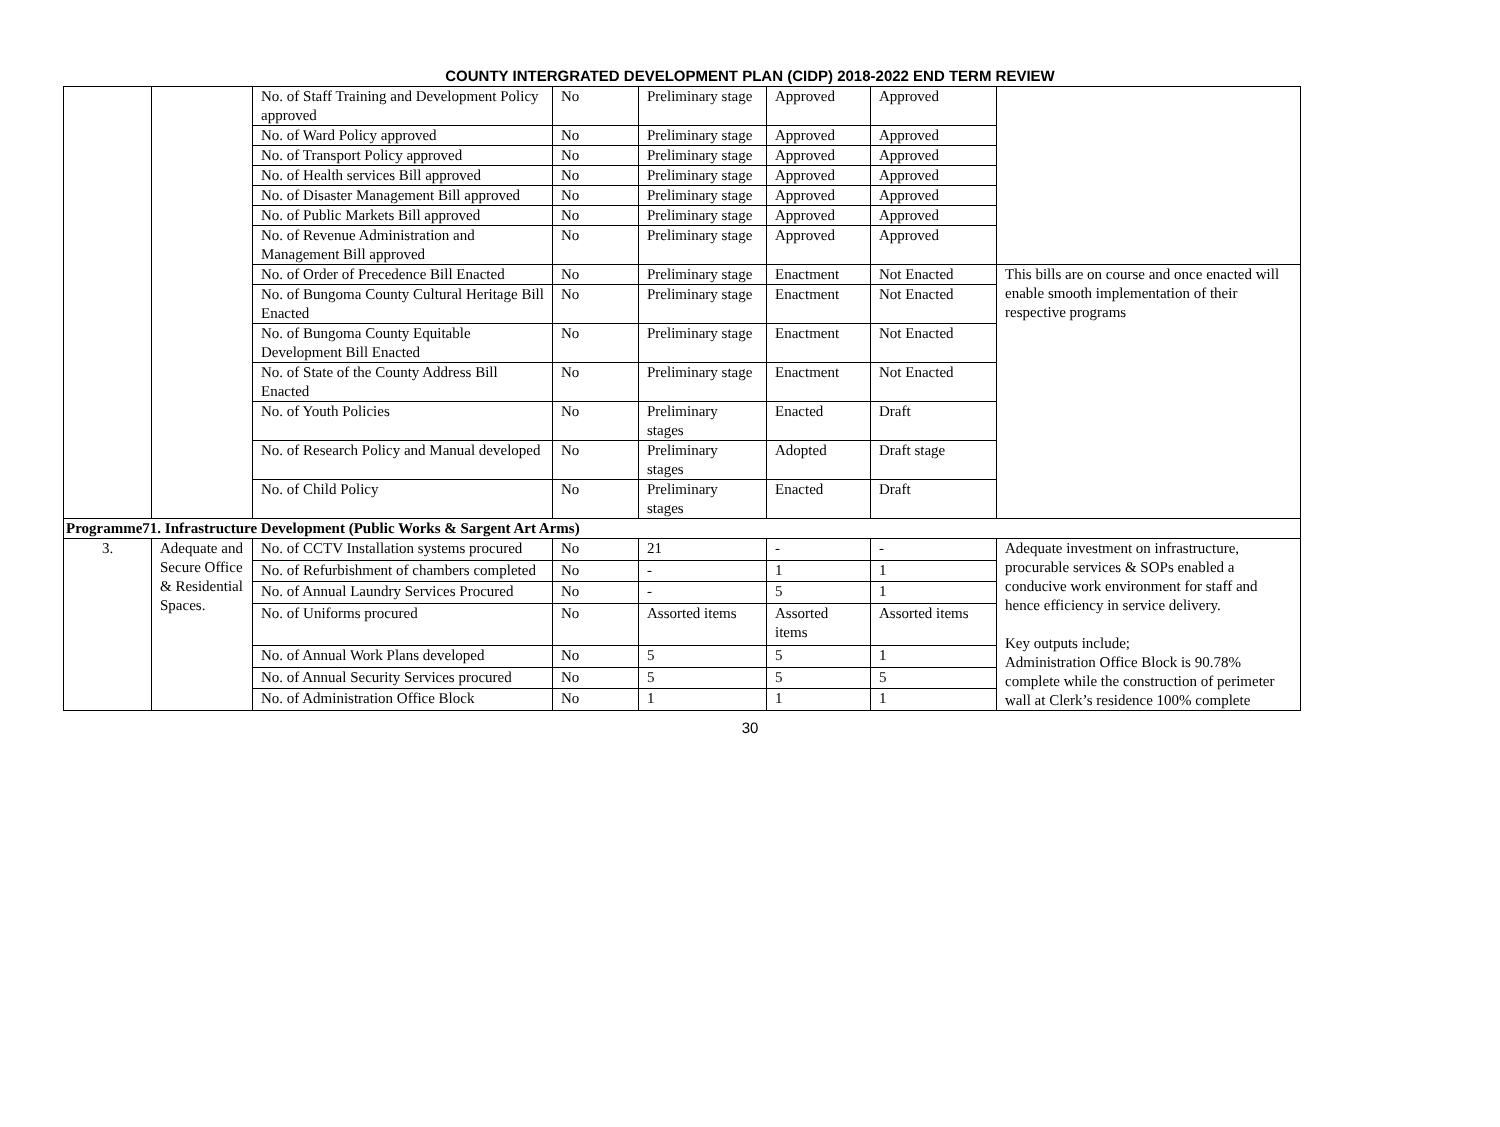COUNTY INTERGRATED DEVELOPMENT PLAN (CIDP) 2018-2022 END TERM REVIEW
| | | No. of Staff Training and Development Policy approved | No | Preliminary stage | Approved | Approved | |
| | | No. of Ward Policy approved | No | Preliminary stage | Approved | Approved | |
| | | No. of Transport Policy approved | No | Preliminary stage | Approved | Approved | |
| | | No. of Health services Bill approved | No | Preliminary stage | Approved | Approved | |
| | | No. of Disaster Management Bill approved | No | Preliminary stage | Approved | Approved | |
| | | No. of Public Markets Bill approved | No | Preliminary stage | Approved | Approved | |
| | | No. of Revenue Administration and Management Bill approved | No | Preliminary stage | Approved | Approved | |
| | | No. of Order of Precedence Bill Enacted | No | Preliminary stage | Enactment | Not Enacted | This bills are on course and once enacted will enable smooth implementation of their respective programs |
| | | No. of Bungoma County Cultural Heritage Bill Enacted | No | Preliminary stage | Enactment | Not Enacted | |
| | | No. of Bungoma County Equitable Development Bill Enacted | No | Preliminary stage | Enactment | Not Enacted | |
| | | No. of State of the County Address Bill Enacted | No | Preliminary stage | Enactment | Not Enacted | |
| | | No. of Youth Policies | No | Preliminary stages | Enacted | Draft | |
| | | No. of Research Policy and Manual developed | No | Preliminary stages | Adopted | Draft stage | |
| | | No. of Child Policy | No | Preliminary stages | Enacted | Draft | |
| Programme71. Infrastructure Development (Public Works & Sargent Art Arms) | | | | | | | |
| 3. | Adequate and Secure Office & Residential Spaces. | No. of CCTV Installation systems procured | No | 21 | - | - | Adequate investment on infrastructure, procurable services & SOPs enabled a conducive work environment for staff and hence efficiency in service delivery. Key outputs include; Administration Office Block is 90.78% complete while the construction of perimeter wall at Clerk’s residence 100% complete |
| | | No. of Refurbishment of chambers completed | No | - | 1 | 1 | |
| | | No. of Annual Laundry Services Procured | No | - | 5 | 1 | |
| | | No. of Uniforms procured | No | Assorted items | Assorted items | Assorted items | |
| | | No. of Annual Work Plans developed | No | 5 | 5 | 1 | |
| | | No. of Annual Security Services procured | No | 5 | 5 | 5 | |
| | | No. of Administration Office Block | No | 1 | 1 | 1 | |
30